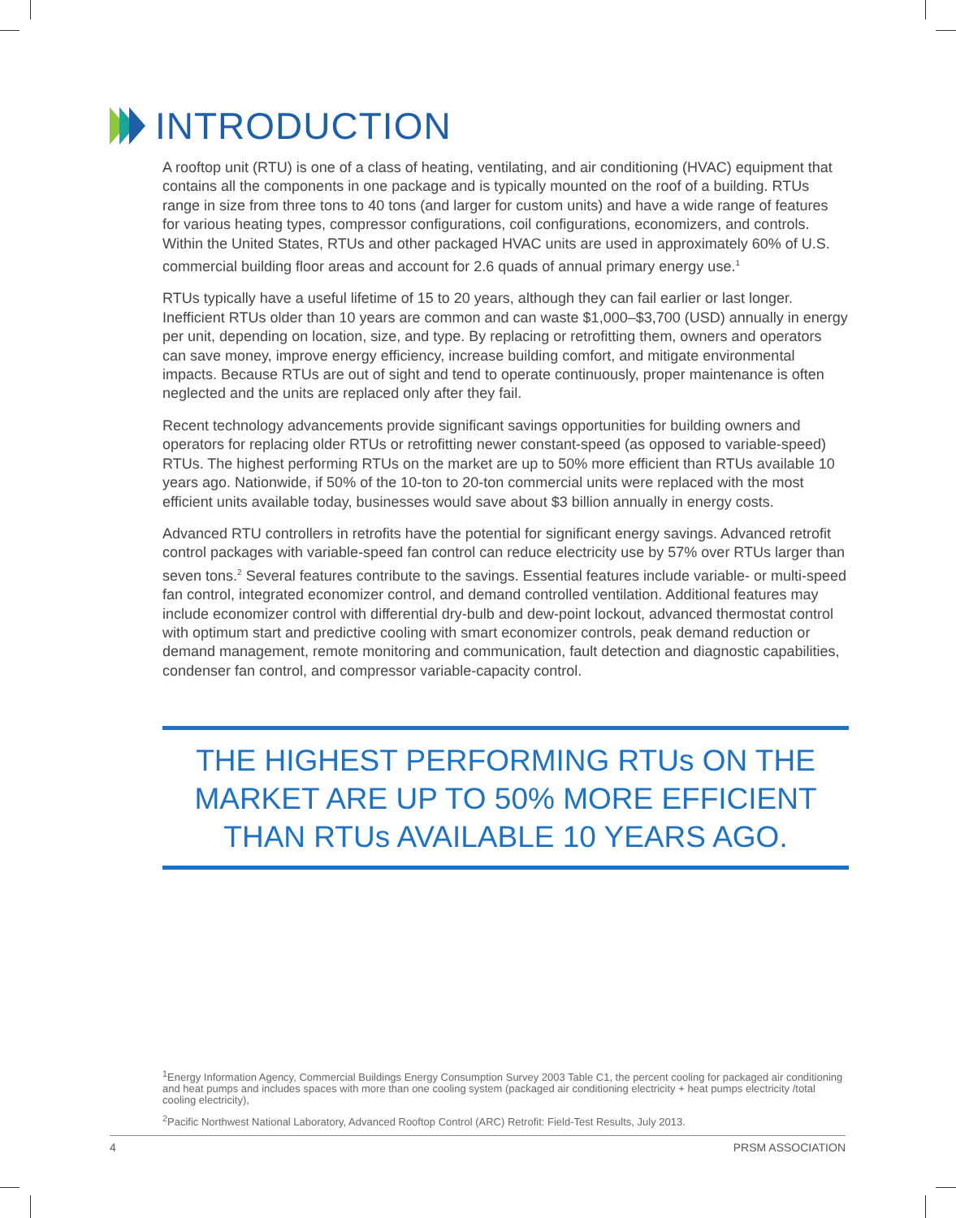INTRODUCTION
A rooftop unit (RTU) is one of a class of heating, ventilating, and air conditioning (HVAC) equipment that contains all the components in one package and is typically mounted on the roof of a building. RTUs range in size from three tons to 40 tons (and larger for custom units) and have a wide range of features for various heating types, compressor configurations, coil configurations, economizers, and controls. Within the United States, RTUs and other packaged HVAC units are used in approximately 60% of U.S. commercial building floor areas and account for 2.6 quads of annual primary energy use.<sup>1</sup>
RTUs typically have a useful lifetime of 15 to 20 years, although they can fail earlier or last longer. Inefficient RTUs older than 10 years are common and can waste $1,000–$3,700 (USD) annually in energy per unit, depending on location, size, and type. By replacing or retrofitting them, owners and operators can save money, improve energy efficiency, increase building comfort, and mitigate environmental impacts. Because RTUs are out of sight and tend to operate continuously, proper maintenance is often neglected and the units are replaced only after they fail.
Recent technology advancements provide significant savings opportunities for building owners and operators for replacing older RTUs or retrofitting newer constant-speed (as opposed to variable-speed) RTUs. The highest performing RTUs on the market are up to 50% more efficient than RTUs available 10 years ago. Nationwide, if 50% of the 10-ton to 20-ton commercial units were replaced with the most efficient units available today, businesses would save about $3 billion annually in energy costs.
Advanced RTU controllers in retrofits have the potential for significant energy savings. Advanced retrofit control packages with variable-speed fan control can reduce electricity use by 57% over RTUs larger than seven tons.<sup>2</sup> Several features contribute to the savings. Essential features include variable- or multi-speed fan control, integrated economizer control, and demand controlled ventilation. Additional features may include economizer control with differential dry-bulb and dew-point lockout, advanced thermostat control with optimum start and predictive cooling with smart economizer controls, peak demand reduction or demand management, remote monitoring and communication, fault detection and diagnostic capabilities, condenser fan control, and compressor variable-capacity control.
THE HIGHEST PERFORMING RTUs ON THE MARKET ARE UP TO 50% MORE EFFICIENT THAN RTUs AVAILABLE 10 YEARS AGO.
<sup>1</sup> Energy Information Agency, Commercial Buildings Energy Consumption Survey 2003 Table C1, the percent cooling for packaged air conditioning and heat pumps and includes spaces with more than one cooling system (packaged air conditioning electricity + heat pumps electricity /total cooling electricity),
<sup>2</sup> Pacific Northwest National Laboratory, Advanced Rooftop Control (ARC) Retrofit: Field-Test Results, July 2013.
4 PRSM ASSOCIATION